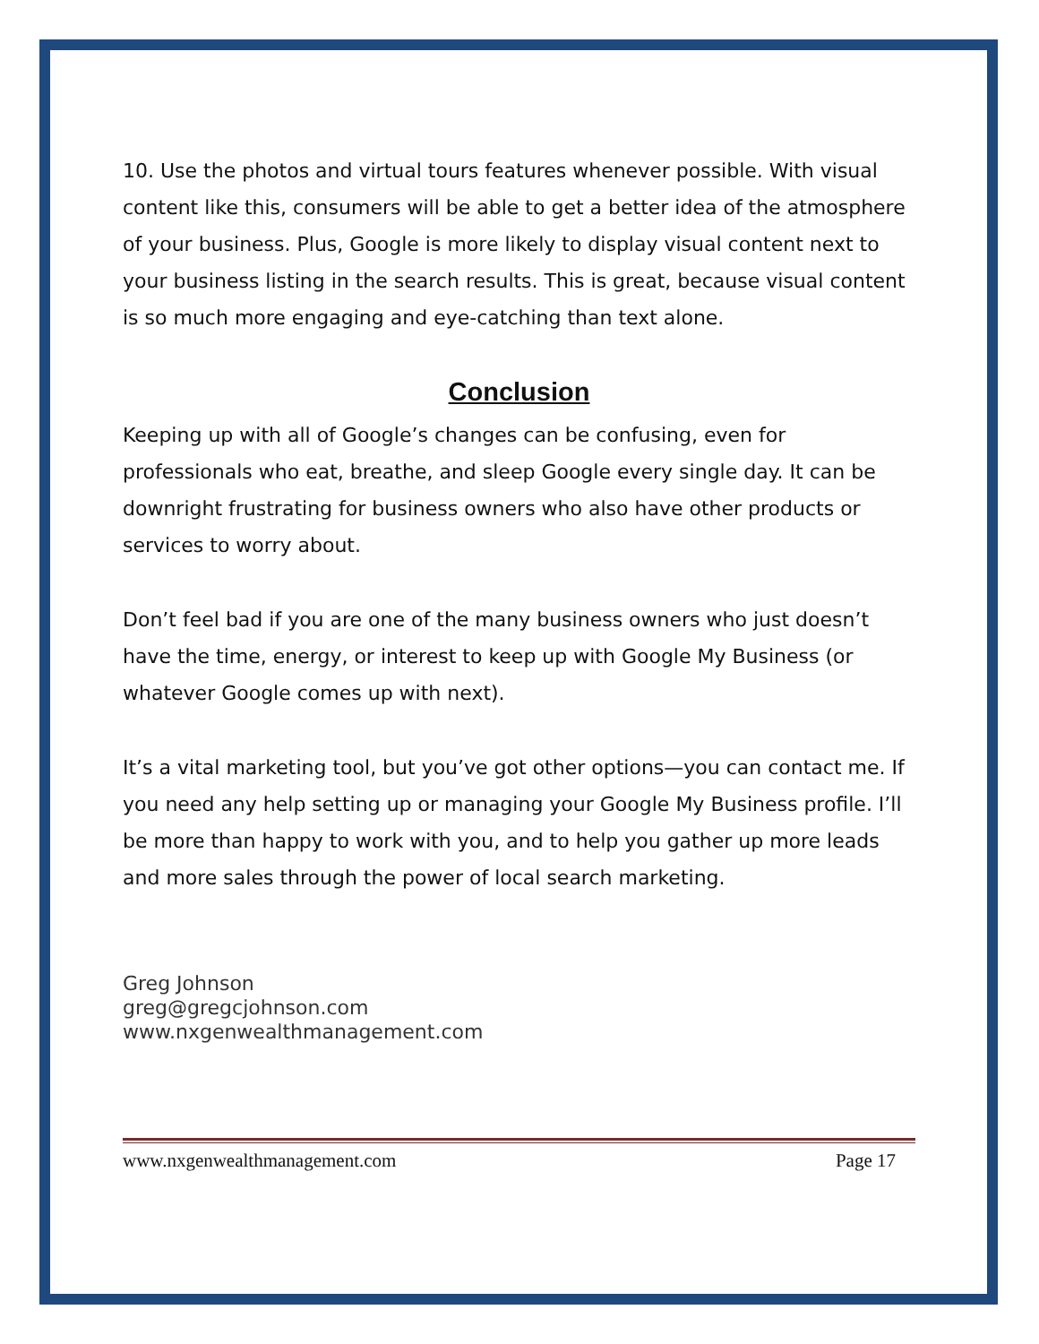10. Use the photos and virtual tours features whenever possible. With visual content like this, consumers will be able to get a better idea of the atmosphere of your business. Plus, Google is more likely to display visual content next to your business listing in the search results. This is great, because visual content is so much more engaging and eye-catching than text alone.
Conclusion
Keeping up with all of Google’s changes can be confusing, even for professionals who eat, breathe, and sleep Google every single day. It can be downright frustrating for business owners who also have other products or services to worry about.
Don’t feel bad if you are one of the many business owners who just doesn’t have the time, energy, or interest to keep up with Google My Business (or whatever Google comes up with next).
It’s a vital marketing tool, but you’ve got other options—you can contact me. If you need any help setting up or managing your Google My Business profile. I’ll be more than happy to work with you, and to help you gather up more leads and more sales through the power of local search marketing.
Greg Johnson
greg@gregcjohnson.com
www.nxgenwealthmanagement.com
www.nxgenwealthmanagement.com Page 17